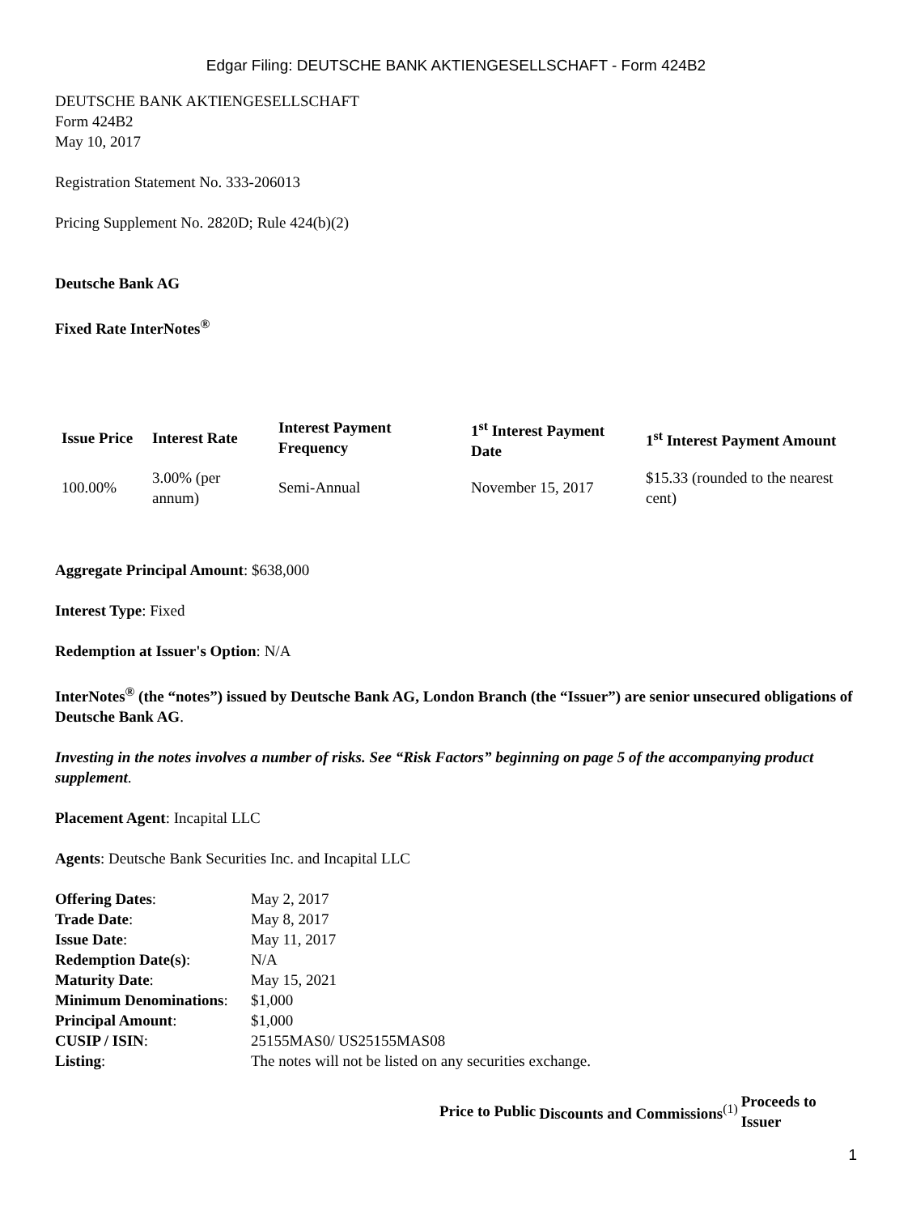Edgar Filing: DEUTSCHE BANK AKTIENGESELLSCHAFT - Form 424B2
DEUTSCHE BANK AKTIENGESELLSCHAFT
Form 424B2
May 10, 2017
Registration Statement No. 333-206013
Pricing Supplement No. 2820D; Rule 424(b)(2)
Deutsche Bank AG
Fixed Rate InterNotes<sup>®</sup>
| Issue Price | Interest Rate | Interest Payment Frequency | 1<sup>st</sup> Interest Payment Date | 1<sup>st</sup> Interest Payment Amount |
| 100.00% | 3.00% (per annum) | Semi-Annual | November 15, 2017 | $15.33 (rounded to the nearest cent) |
Aggregate Principal Amount: $638,000
Interest Type: Fixed
Redemption at Issuer's Option: N/A
InterNotes<sup>®</sup> (the “notes”) issued by Deutsche Bank AG, London Branch (the “Issuer”) are senior unsecured obligations of Deutsche Bank AG.
Investing in the notes involves a number of risks. See “Risk Factors” beginning on page 5 of the accompanying product supplement.
Placement Agent: Incapital LLC
Agents: Deutsche Bank Securities Inc. and Incapital LLC
| Offering Dates : | May 2, 2017 |
| Trade Date : | May 8, 2017 |
| Issue Date : | May 11, 2017 |
| Redemption Date(s) : | N/A |
| Maturity Date : | May 15, 2021 |
| Minimum Denominations : | $1,000 |
| Principal Amount : | $1,000 |
| CUSIP / ISIN : | 25155MAS0/ US25155MAS08 |
| Listing : | The notes will not be listed on any securities exchange. |
| Price to Public | Discounts and Commissions<sup>(1)</sup> | Proceeds to Issuer |
1